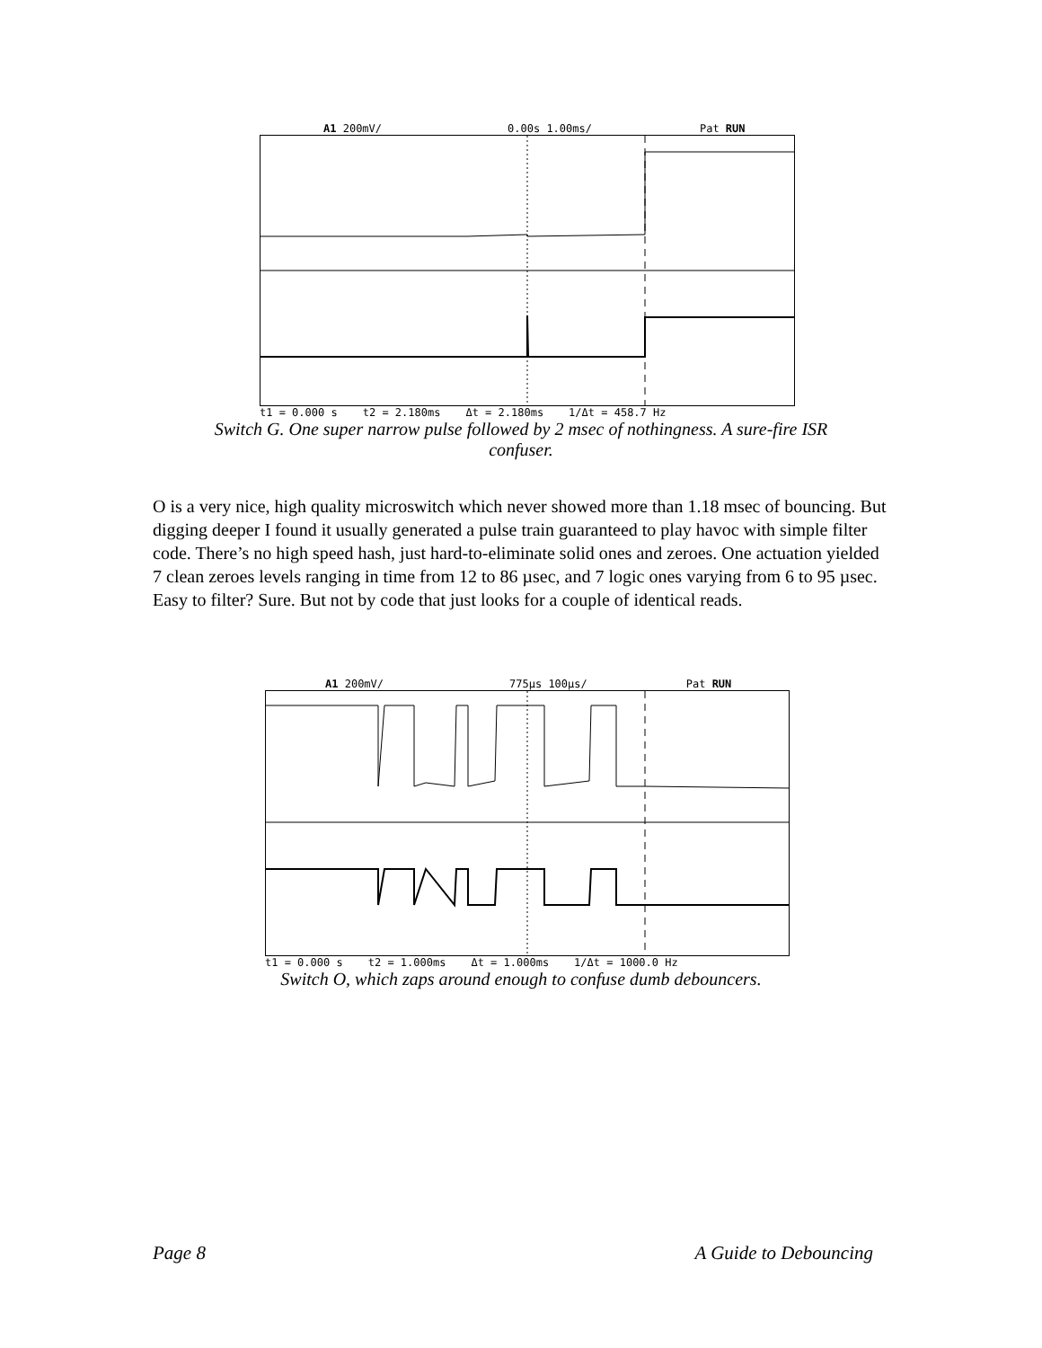A1 200mV/ 0.00s 1.00ms/ Pat RUN
t1 = 0.000 s t2 = 2.180ms Δt = 2.180ms 1/Δt = 458.7 Hz
Switch G. One super narrow pulse followed by 2 msec of nothingness. A sure-fire ISR
confuser.
O is a very nice, high quality microswitch which never showed more than 1.18 msec of bouncing. But digging deeper I found it usually generated a pulse train guaranteed to play havoc with simple filter code. There’s no high speed hash, just hard-to-eliminate solid ones and zeroes. One actuation yielded 7 clean zeroes levels ranging in time from 12 to 86 µsec, and 7 logic ones varying from 6 to 95 µsec. Easy to filter? Sure. But not by code that just looks for a couple of identical reads.
A1 200mV/ 775µs 100µs/ Pat RUN
t1 = 0.000 s t2 = 1.000ms Δt = 1.000ms 1/Δt = 1000.0 Hz
Switch O, which zaps around enough to confuse dumb debouncers.
Page 8 A Guide to Debouncing